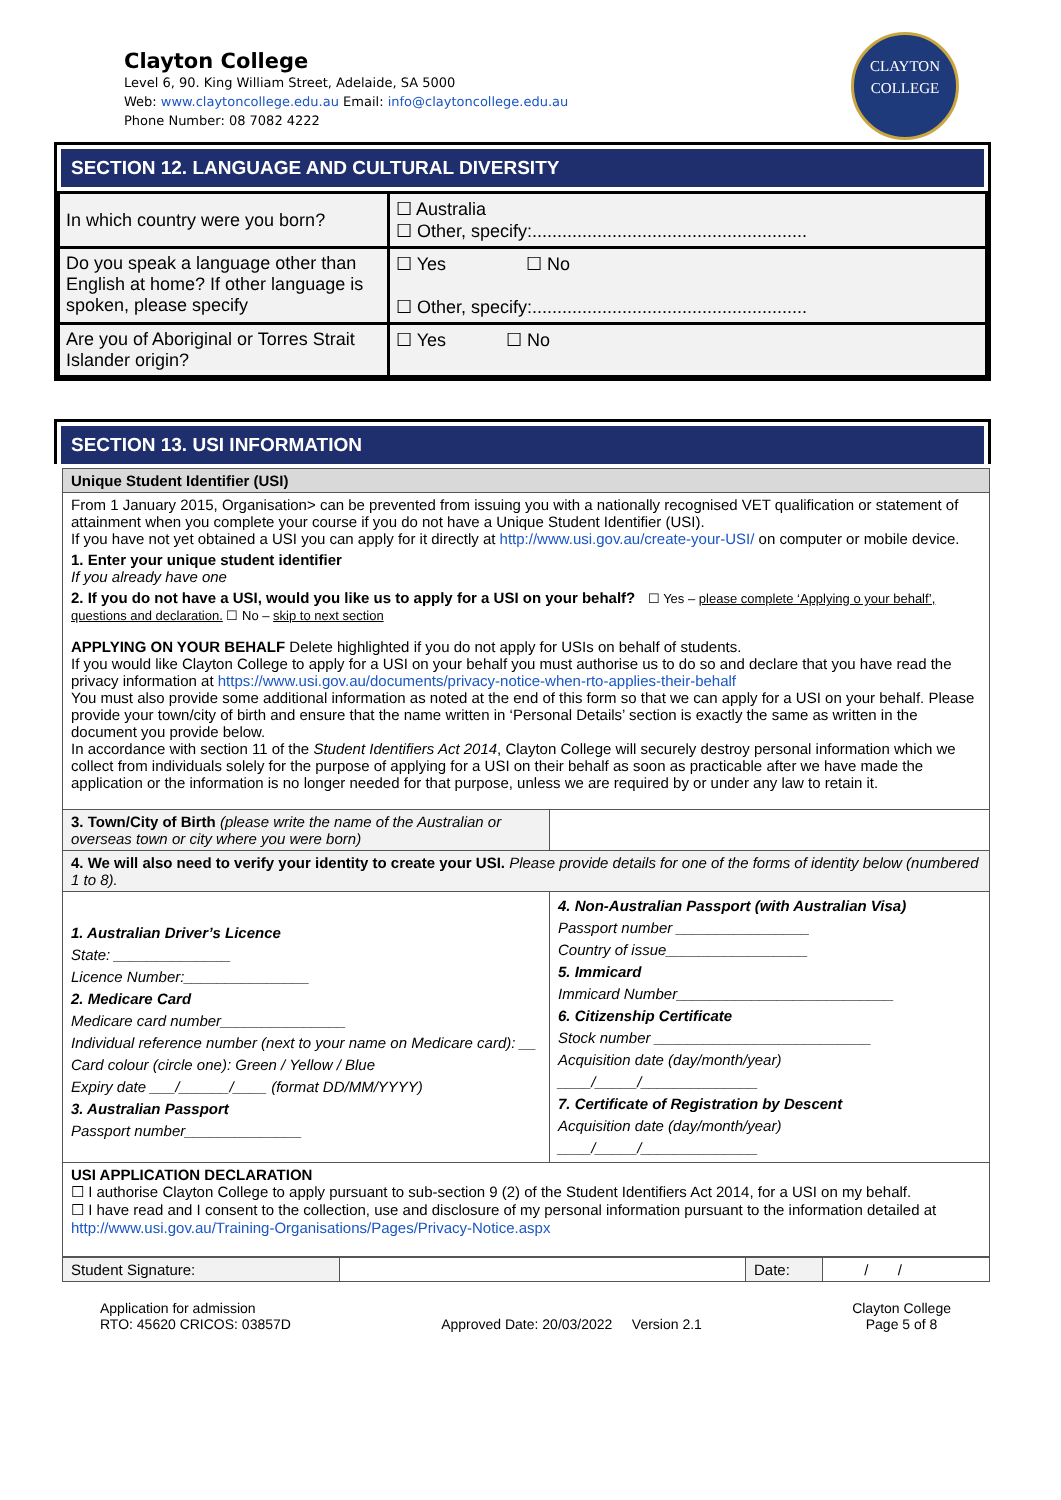Clayton College
Level 6, 90. King William Street, Adelaide, SA 5000
Web: www.claytoncollege.edu.au Email: info@claytoncollege.edu.au
Phone Number: 08 7082 4222
CLAYTON
COLLEGE
SECTION 12. LANGUAGE AND CULTURAL DIVERSITY
| In which country were you born? | ☐ Australia ☐ Other, specify:....................................................... |
| Do you speak a language other than English at home? If other language is spoken, please specify | ☐ Yes ☐ No ☐ Other, specify:....................................................... |
| Are you of Aboriginal or Torres Strait Islander origin? | ☐ Yes ☐ No |
SECTION 13. USI INFORMATION
| Unique Student Identifier (USI) | |
| From 1 January 2015, Organisation> can be prevented from issuing you with a nationally recognised VET qualification or statement of attainment when you complete your course if you do not have a Unique Student Identifier (USI). If you have not yet obtained a USI you can apply for it directly at http://www.usi.gov.au/create-your-USI/ on computer or mobile device. 1. Enter your unique student identifier If you already have one 2. If you do not have a USI, would you like us to apply for a USI on your behalf? ☐ Yes – please complete ‘Applying o your behalf’, questions and declaration. ☐ No – skip to next section APPLYING ON YOUR BEHALF Delete highlighted if you do not apply for USIs on behalf of students. If you would like Clayton College to apply for a USI on your behalf you must authorise us to do so and declare that you have read the privacy information at https://www.usi.gov.au/documents/privacy-notice-when-rto-applies-their-behalf You must also provide some additional information as noted at the end of this form so that we can apply for a USI on your behalf. Please provide your town/city of birth and ensure that the name written in ‘Personal Details’ section is exactly the same as written in the document you provide below. In accordance with section 11 of the Student Identifiers Act 2014 , Clayton College will securely destroy personal information which we collect from individuals solely for the purpose of applying for a USI on their behalf as soon as practicable after we have made the application or the information is no longer needed for that purpose, unless we are required by or under any law to retain it. | |
| 3. Town/City of Birth (please write the name of the Australian or overseas town or city where you were born) | |
| 4. We will also need to verify your identity to create your USI. Please provide details for one of the forms of identity below (numbered 1 to 8). | |
| 1. Australian Driver’s Licence State: ______________ Licence Number:_______________ 2. Medicare Card Medicare card number_______________ Individual reference number (next to your name on Medicare card): __ Card colour (circle one): Green / Yellow / Blue Expiry date ___/______/____ (format DD/MM/YYYY) 3. Australian Passport Passport number______________ | 4. Non-Australian Passport (with Australian Visa) Passport number ________________ Country of issue_________________ 5. Immicard Immicard Number__________________________ 6. Citizenship Certificate Stock number __________________________ Acquisition date (day/month/year) ____/_____/______________ 7. Certificate of Registration by Descent Acquisition date (day/month/year) ____/_____/______________ |
| USI APPLICATION DECLARATION ☐ I authorise Clayton College to apply pursuant to sub-section 9 (2) of the Student Identifiers Act 2014, for a USI on my behalf. ☐ I have read and I consent to the collection, use and disclosure of my personal information pursuant to the information detailed at http://www.usi.gov.au/Training-Organisations/Pages/Privacy-Notice.aspx | |
| Student Signature: | | Date: | / / |
Application for admission
RTO: 45620 CRICOS: 03857D
Approved Date: 20/03/2022 Version 2.1
Clayton College
Page 5 of 8